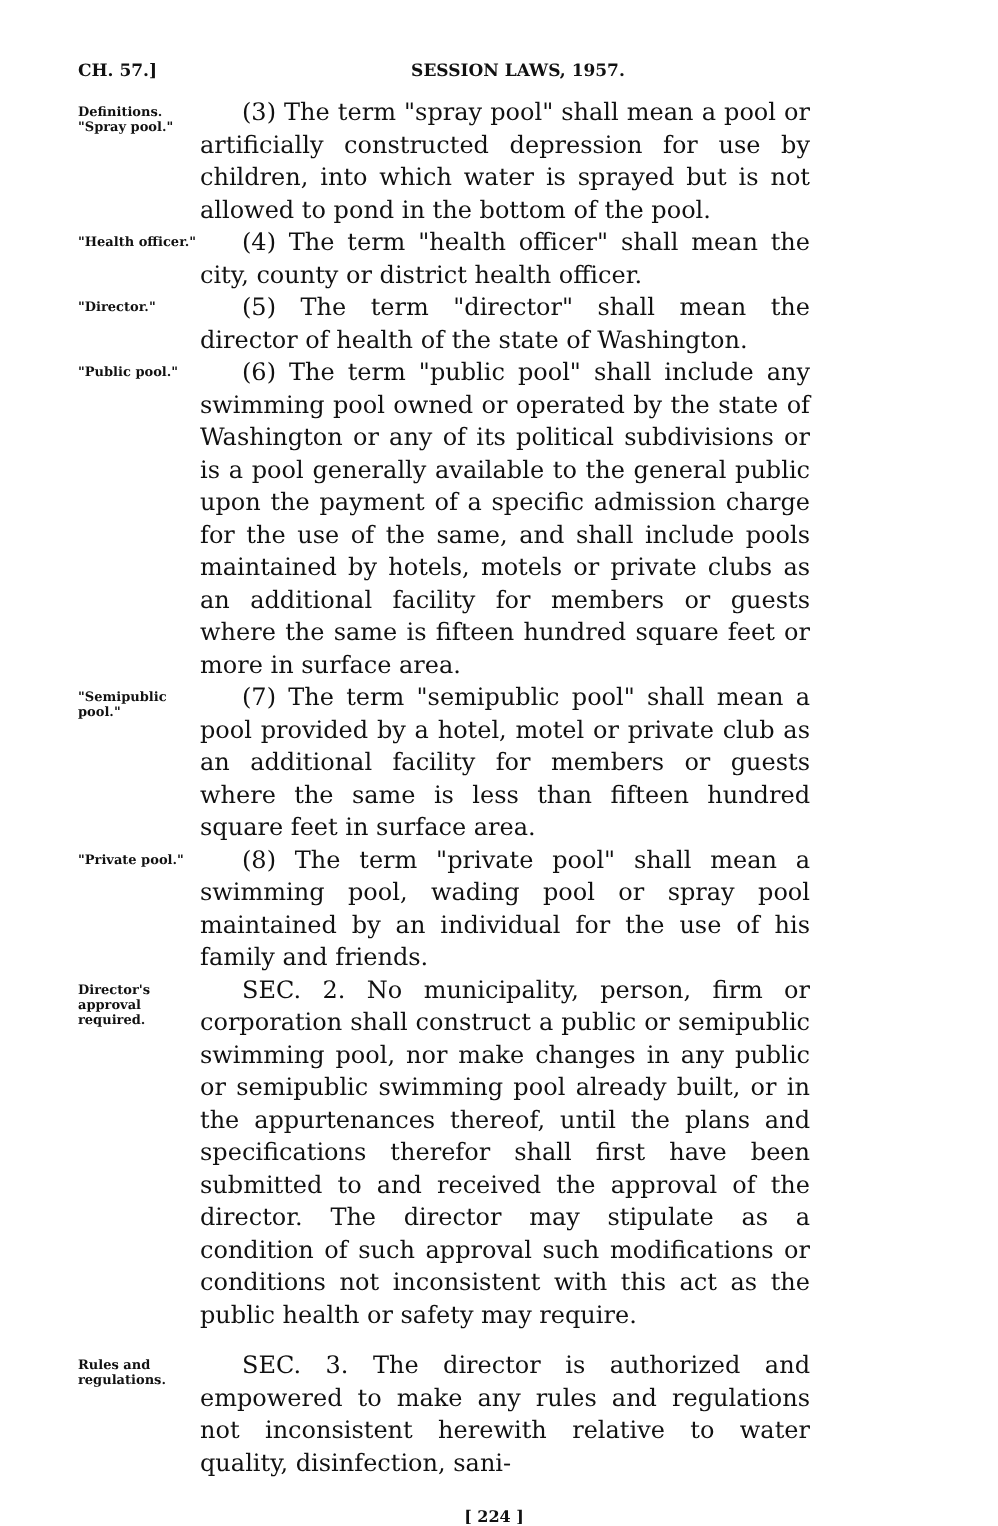CH. 57.] SESSION LAWS, 1957.
Definitions.
"Spray pool."
(3) The term "spray pool" shall mean a pool or artificially constructed depression for use by children, into which water is sprayed but is not allowed to pond in the bottom of the pool.
"Health officer."
(4) The term "health officer" shall mean the city, county or district health officer.
"Director."
(5) The term "director" shall mean the director of health of the state of Washington.
"Public pool."
(6) The term "public pool" shall include any swimming pool owned or operated by the state of Washington or any of its political subdivisions or is a pool generally available to the general public upon the payment of a specific admission charge for the use of the same, and shall include pools maintained by hotels, motels or private clubs as an additional facility for members or guests where the same is fifteen hundred square feet or more in surface area.
"Semipublic pool."
(7) The term "semipublic pool" shall mean a pool provided by a hotel, motel or private club as an additional facility for members or guests where the same is less than fifteen hundred square feet in surface area.
"Private pool."
(8) The term "private pool" shall mean a swimming pool, wading pool or spray pool maintained by an individual for the use of his family and friends.
Director's approval required.
SEC. 2. No municipality, person, firm or corporation shall construct a public or semipublic swimming pool, nor make changes in any public or semipublic swimming pool already built, or in the appurtenances thereof, until the plans and specifications therefor shall first have been submitted to and received the approval of the director. The director may stipulate as a condition of such approval such modifications or conditions not inconsistent with this act as the public health or safety may require.
Rules and regulations.
SEC. 3. The director is authorized and empowered to make any rules and regulations not inconsistent herewith relative to water quality, disinfection, sani-
[ 224 ]